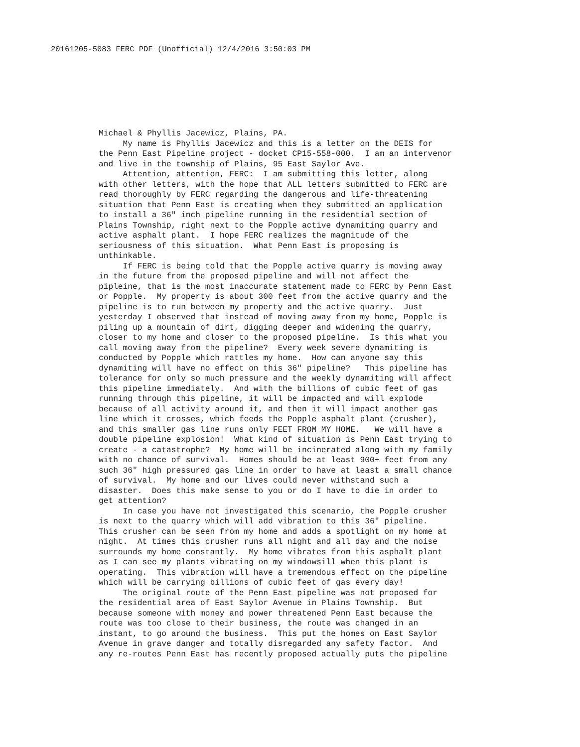20161205-5083 FERC PDF (Unofficial) 12/4/2016 3:50:03 PM
Michael & Phyllis Jacewicz, Plains, PA. My name is Phyllis Jacewicz and this is a letter on the DEIS for the Penn East Pipeline project - docket CP15-558-000. I am an intervenor and live in the township of Plains, 95 East Saylor Ave. Attention, attention, FERC: I am submitting this letter, along with other letters, with the hope that ALL letters submitted to FERC are read thoroughly by FERC regarding the dangerous and life-threatening situation that Penn East is creating when they submitted an application to install a 36" inch pipeline running in the residential section of Plains Township, right next to the Popple active dynamiting quarry and active asphalt plant. I hope FERC realizes the magnitude of the seriousness of this situation. What Penn East is proposing is unthinkable. If FERC is being told that the Popple active quarry is moving away in the future from the proposed pipeline and will not affect the pipleine, that is the most inaccurate statement made to FERC by Penn East or Popple. My property is about 300 feet from the active quarry and the pipeline is to run between my property and the active quarry. Just yesterday I observed that instead of moving away from my home, Popple is piling up a mountain of dirt, digging deeper and widening the quarry, closer to my home and closer to the proposed pipeline. Is this what you call moving away from the pipeline? Every week severe dynamiting is conducted by Popple which rattles my home. How can anyone say this dynamiting will have no effect on this 36" pipeline? This pipeline has tolerance for only so much pressure and the weekly dynamiting will affect this pipeline immediately. And with the billions of cubic feet of gas running through this pipeline, it will be impacted and will explode because of all activity around it, and then it will impact another gas line which it crosses, which feeds the Popple asphalt plant (crusher), and this smaller gas line runs only FEET FROM MY HOME. We will have a double pipeline explosion! What kind of situation is Penn East trying to create - a catastrophe? My home will be incinerated along with my family with no chance of survival. Homes should be at least 900+ feet from any such 36" high pressured gas line in order to have at least a small chance of survival. My home and our lives could never withstand such a disaster. Does this make sense to you or do I have to die in order to get attention? In case you have not investigated this scenario, the Popple crusher is next to the quarry which will add vibration to this 36" pipeline. This crusher can be seen from my home and adds a spotlight on my home at night. At times this crusher runs all night and all day and the noise surrounds my home constantly. My home vibrates from this asphalt plant as I can see my plants vibrating on my windowsill when this plant is operating. This vibration will have a tremendous effect on the pipeline which will be carrying billions of cubic feet of gas every day! The original route of the Penn East pipeline was not proposed for the residential area of East Saylor Avenue in Plains Township. But because someone with money and power threatened Penn East because the route was too close to their business, the route was changed in an instant, to go around the business. This put the homes on East Saylor Avenue in grave danger and totally disregarded any safety factor. And any re-routes Penn East has recently proposed actually puts the pipeline